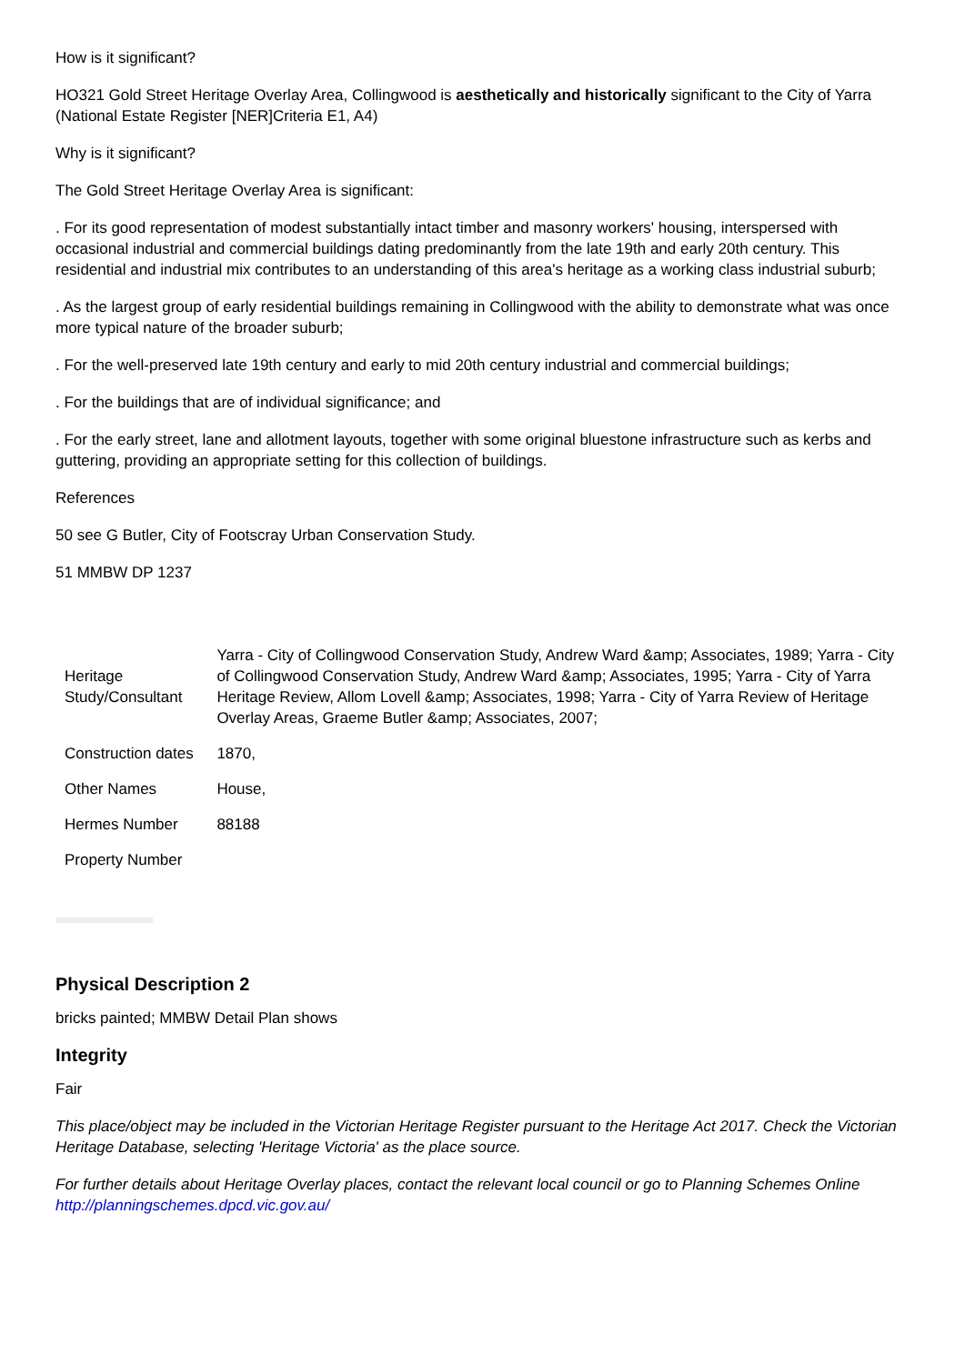How is it significant?
HO321 Gold Street Heritage Overlay Area, Collingwood is aesthetically and historically significant to the City of Yarra (National Estate Register [NER]Criteria E1, A4)
Why is it significant?
The Gold Street Heritage Overlay Area is significant:
. For its good representation of modest substantially intact timber and masonry workers' housing, interspersed with occasional industrial and commercial buildings dating predominantly from the late 19th and early 20th century. This residential and industrial mix contributes to an understanding of this area's heritage as a working class industrial suburb;
. As the largest group of early residential buildings remaining in Collingwood with the ability to demonstrate what was once more typical nature of the broader suburb;
. For the well-preserved late 19th century and early to mid 20th century industrial and commercial buildings;
. For the buildings that are of individual significance; and
. For the early street, lane and allotment layouts, together with some original bluestone infrastructure such as kerbs and guttering, providing an appropriate setting for this collection of buildings.
References
50 see G Butler, City of Footscray Urban Conservation Study.
51 MMBW DP 1237
| Heritage Study/Consultant | Yarra - City of Collingwood Conservation Study, Andrew Ward &amp; Associates, 1989; Yarra - City of Collingwood Conservation Study, Andrew Ward &amp; Associates, 1995; Yarra - City of Yarra Heritage Review, Allom Lovell &amp; Associates, 1998; Yarra - City of Yarra Review of Heritage Overlay Areas, Graeme Butler &amp; Associates, 2007; |
| Construction dates | 1870, |
| Other Names | House, |
| Hermes Number | 88188 |
| Property Number | |
Physical Description 2
bricks painted; MMBW Detail Plan shows
Integrity
Fair
This place/object may be included in the Victorian Heritage Register pursuant to the Heritage Act 2017. Check the Victorian Heritage Database, selecting 'Heritage Victoria' as the place source.
For further details about Heritage Overlay places, contact the relevant local council or go to Planning Schemes Online http://planningschemes.dpcd.vic.gov.au/